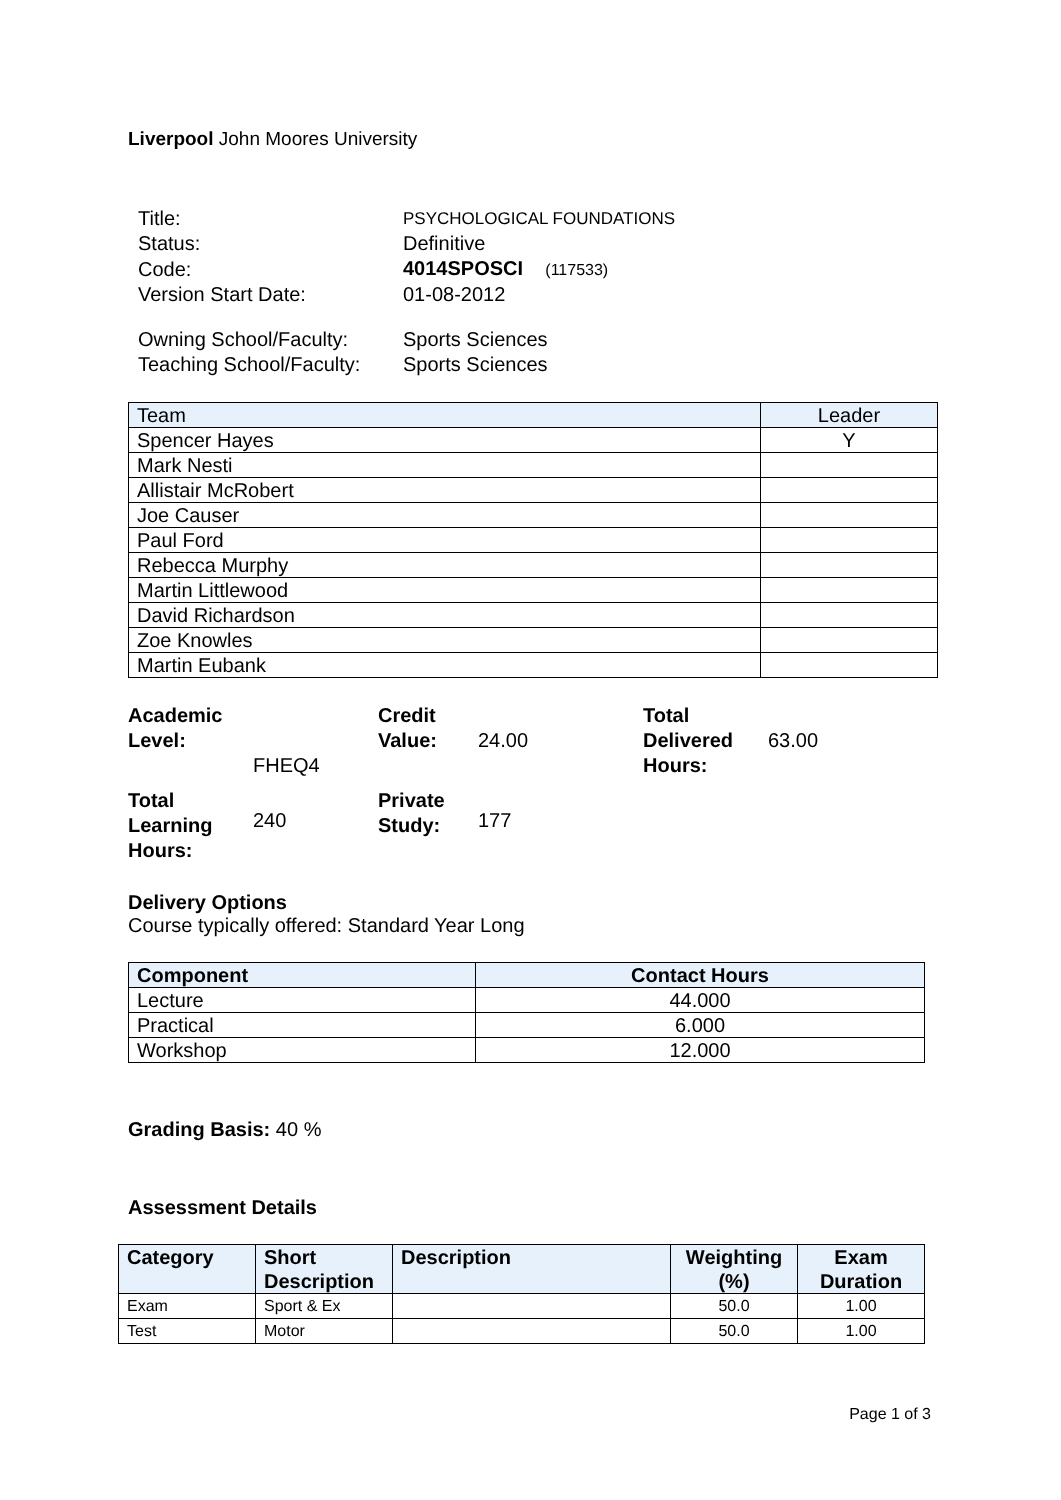Liverpool John Moores University
| Title: | PSYCHOLOGICAL FOUNDATIONS |
| Status: | Definitive |
| Code: | 4014SPOSCI (117533) |
| Version Start Date: | 01-08-2012 |
| Owning School/Faculty: | Sports Sciences |
| Teaching School/Faculty: | Sports Sciences |
| Team | Leader |
| --- | --- |
| Spencer Hayes | Y |
| Mark Nesti | |
| Allistair McRobert | |
| Joe Causer | |
| Paul Ford | |
| Rebecca Murphy | |
| Martin Littlewood | |
| David Richardson | |
| Zoe Knowles | |
| Martin Eubank | |
| Academic Level: | FHEQ4 | Credit Value: | 24.00 | Total Delivered Hours: | 63.00 |
| Total Learning Hours: | 240 | Private Study: | 177 | | |
Delivery Options
Course typically offered: Standard Year Long
| Component | Contact Hours |
| --- | --- |
| Lecture | 44.000 |
| Practical | 6.000 |
| Workshop | 12.000 |
Grading Basis: 40 %
Assessment Details
| Category | Short Description | Description | Weighting (%) | Exam Duration |
| --- | --- | --- | --- | --- |
| Exam | Sport & Ex | | 50.0 | 1.00 |
| Test | Motor | | 50.0 | 1.00 |
Page 1 of 3